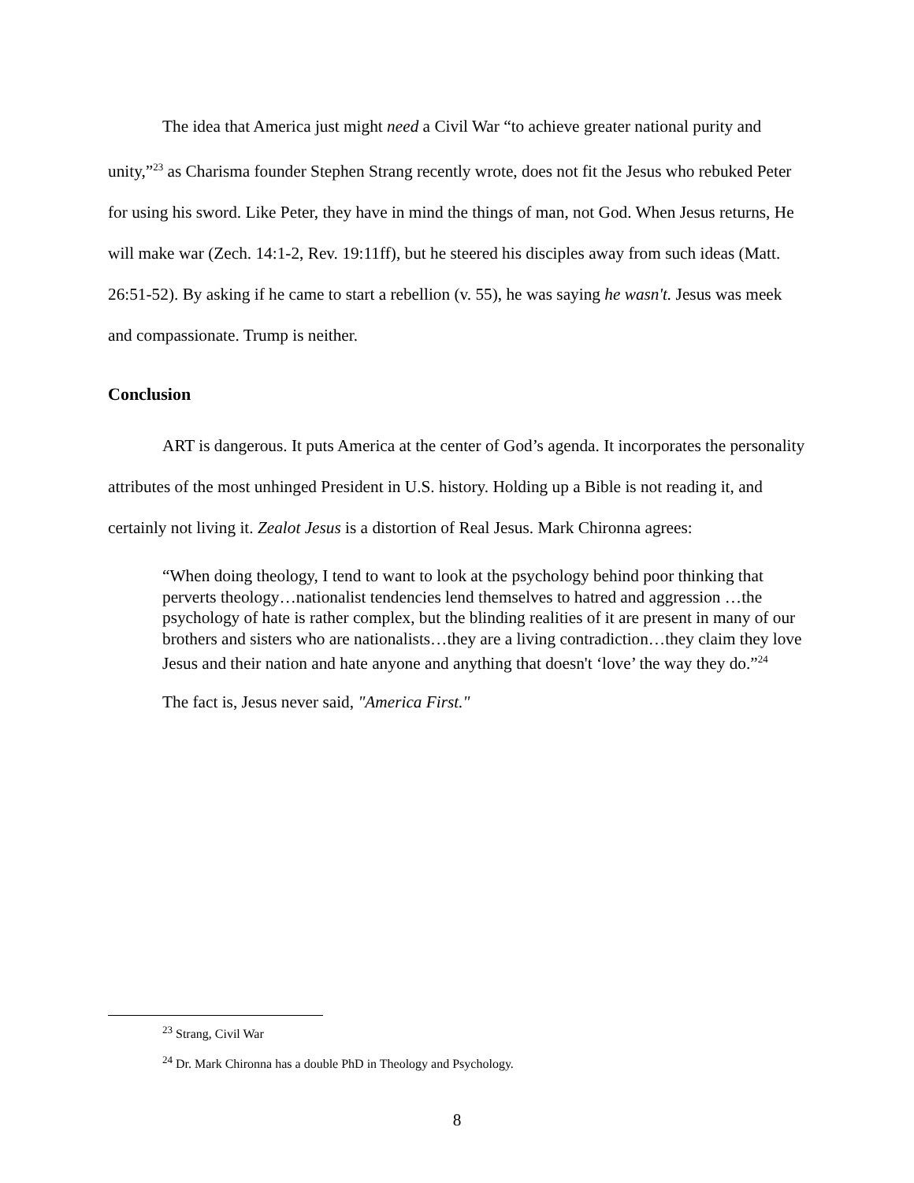The idea that America just might need a Civil War “to achieve greater national purity and unity,”<sup>23</sup> as Charisma founder Stephen Strang recently wrote, does not fit the Jesus who rebuked Peter for using his sword. Like Peter, they have in mind the things of man, not God. When Jesus returns, He will make war (Zech. 14:1-2, Rev. 19:11ff), but he steered his disciples away from such ideas (Matt. 26:51-52). By asking if he came to start a rebellion (v. 55), he was saying he wasn't. Jesus was meek and compassionate. Trump is neither.
Conclusion
ART is dangerous. It puts America at the center of God’s agenda. It incorporates the personality attributes of the most unhinged President in U.S. history. Holding up a Bible is not reading it, and certainly not living it. Zealot Jesus is a distortion of Real Jesus. Mark Chironna agrees:
“When doing theology, I tend to want to look at the psychology behind poor thinking that perverts theology…nationalist tendencies lend themselves to hatred and aggression …the psychology of hate is rather complex, but the blinding realities of it are present in many of our brothers and sisters who are nationalists…they are a living contradiction…they claim they love Jesus and their nation and hate anyone and anything that doesn't ‘love’ the way they do.”<sup>24</sup>
The fact is, Jesus never said, "America First."
<sup>23</sup> Strang, Civil War
<sup>24</sup> Dr. Mark Chironna has a double PhD in Theology and Psychology.
8